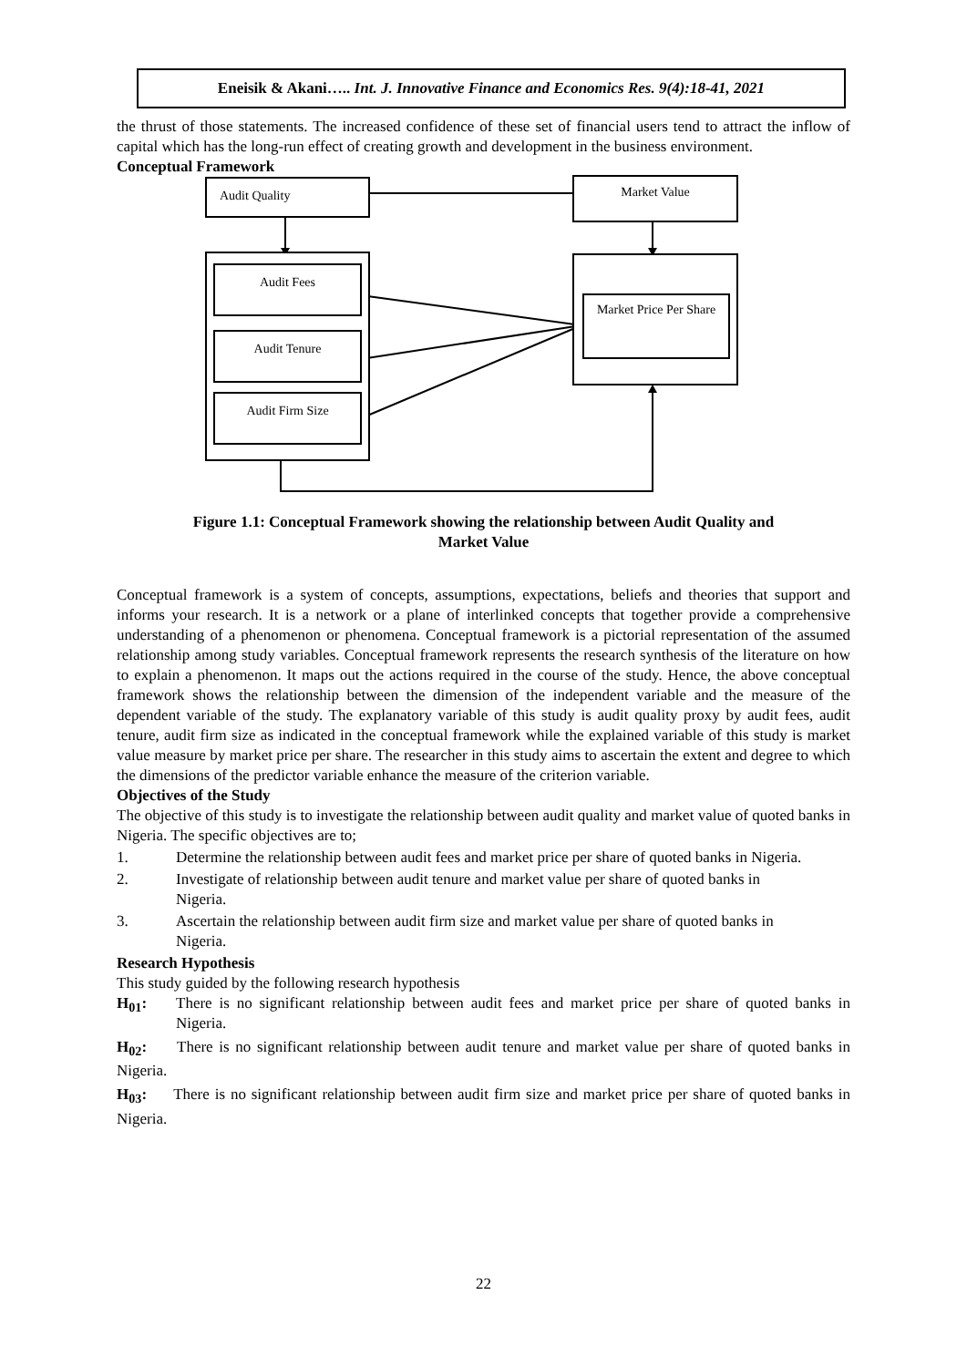Eneisik & Akani….. Int. J. Innovative Finance and Economics Res. 9(4):18-41, 2021
the thrust of those statements. The increased confidence of these set of financial users tend to attract the inflow of capital which has the long-run effect of creating growth and development in the business environment.
Conceptual Framework
Audit Quality Market Value
Audit Fees
Audit Tenure
Audit Firm Size
Market Price Per Share
Figure 1.1: Conceptual Framework showing the relationship between Audit Quality and
Market Value
Conceptual framework is a system of concepts, assumptions, expectations, beliefs and theories that support and informs your research. It is a network or a plane of interlinked concepts that together provide a comprehensive understanding of a phenomenon or phenomena. Conceptual framework is a pictorial representation of the assumed relationship among study variables. Conceptual framework represents the research synthesis of the literature on how to explain a phenomenon. It maps out the actions required in the course of the study. Hence, the above conceptual framework shows the relationship between the dimension of the independent variable and the measure of the dependent variable of the study. The explanatory variable of this study is audit quality proxy by audit fees, audit tenure, audit firm size as indicated in the conceptual framework while the explained variable of this study is market value measure by market price per share. The researcher in this study aims to ascertain the extent and degree to which the dimensions of the predictor variable enhance the measure of the criterion variable.
Objectives of the Study
The objective of this study is to investigate the relationship between audit quality and market value of quoted banks in Nigeria. The specific objectives are to;
1. Determine the relationship between audit fees and market price per share of quoted banks in Nigeria.
2. Investigate of relationship between audit tenure and market value per share of quoted banks in Nigeria.
3. Ascertain the relationship between audit firm size and market value per share of quoted banks in Nigeria.
Research Hypothesis
This study guided by the following research hypothesis
H<sub>01</sub>: There is no significant relationship between audit fees and market price per share of quoted banks in Nigeria.
H<sub>02</sub>: There is no significant relationship between audit tenure and market value per share of quoted banks in Nigeria.
H<sub>03</sub>: There is no significant relationship between audit firm size and market price per share of quoted banks in Nigeria.
22